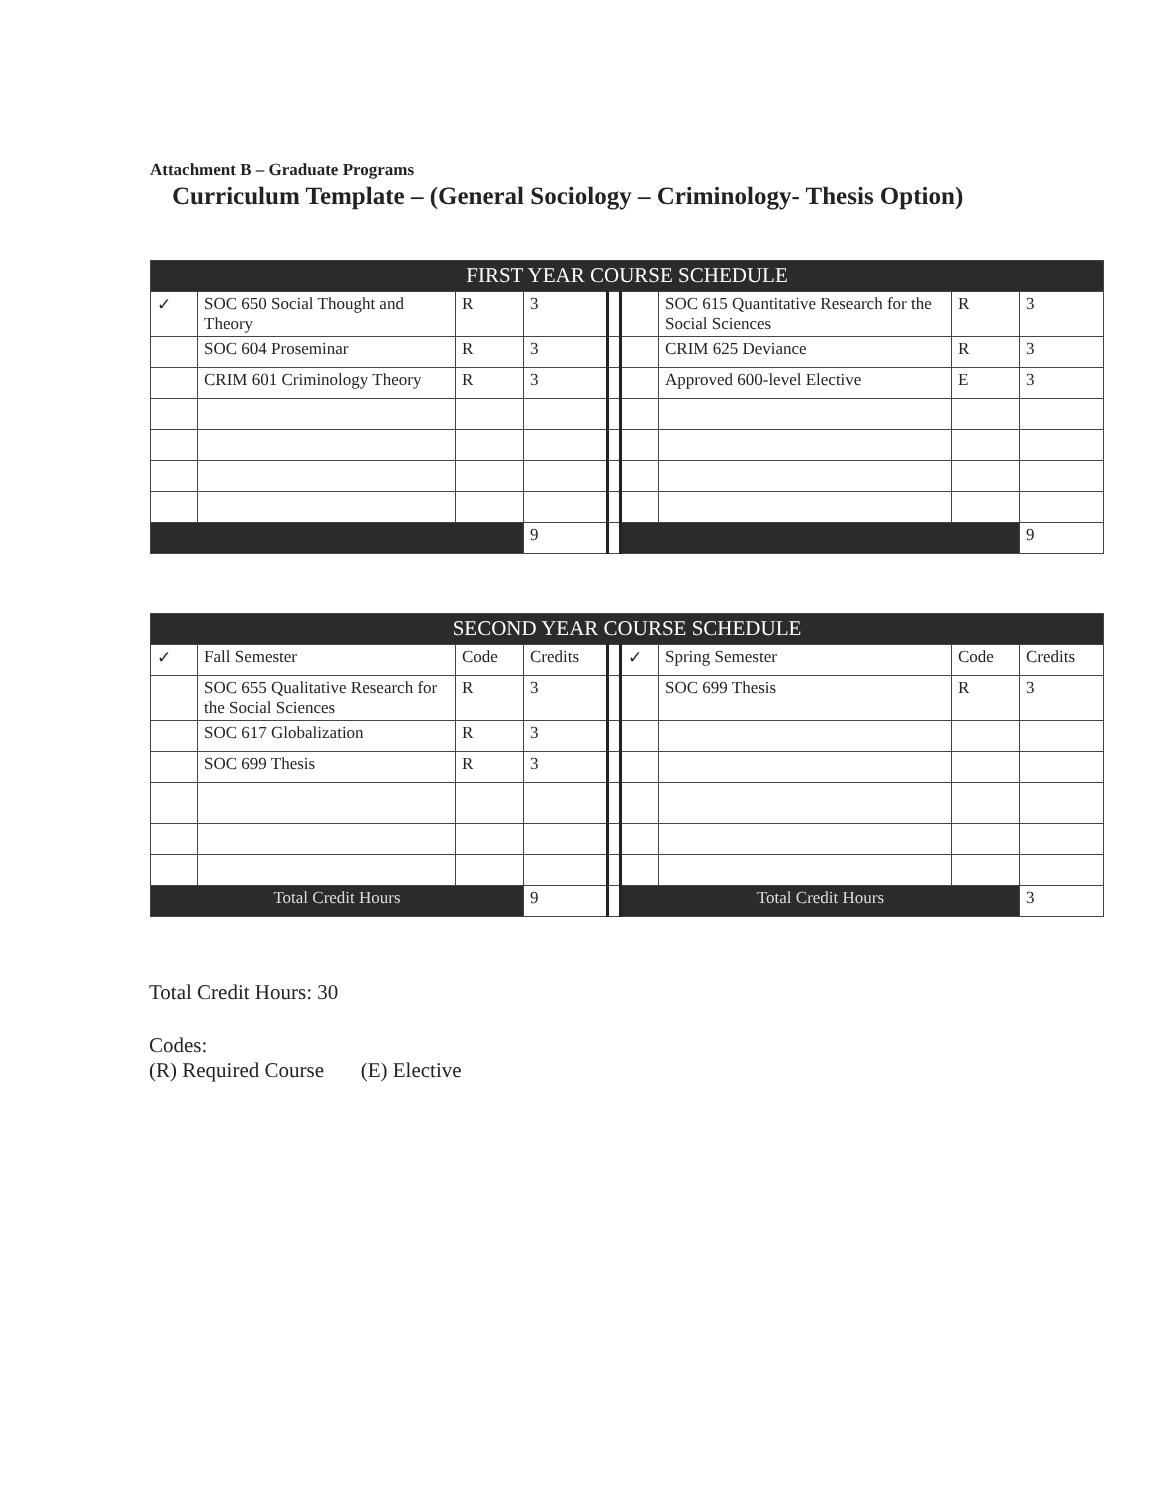Attachment B – Graduate Programs
Curriculum Template – (General Sociology – Criminology- Thesis Option)
| FIRST YEAR COURSE SCHEDULE | | | | | | | | |
| --- | --- | --- | --- | --- | --- | --- | --- | --- |
| ✓ | SOC 650 Social Thought and Theory | R | 3 | | | SOC 615 Quantitative Research for the Social Sciences | R | 3 |
| | SOC 604 Proseminar | R | 3 | | | CRIM 625 Deviance | R | 3 |
| | CRIM 601 Criminology Theory | R | 3 | | | Approved 600-level Elective | E | 3 |
| | | | 9 | | | | | 9 |
| SECOND YEAR COURSE SCHEDULE | | | | | | | | |
| --- | --- | --- | --- | --- | --- | --- | --- | --- |
| ✓ | Fall Semester | Code | Credits | | ✓ | Spring Semester | Code | Credits |
| | SOC 655 Qualitative Research for the Social Sciences | R | 3 | | | SOC 699 Thesis | R | 3 |
| | SOC 617 Globalization | R | 3 | | | | | |
| | SOC 699 Thesis | R | 3 | | | | | |
| Total Credit Hours | | | 9 | | Total Credit Hours | | | 3 |
Total Credit Hours: 30
Codes:
(R) Required Course (E) Elective